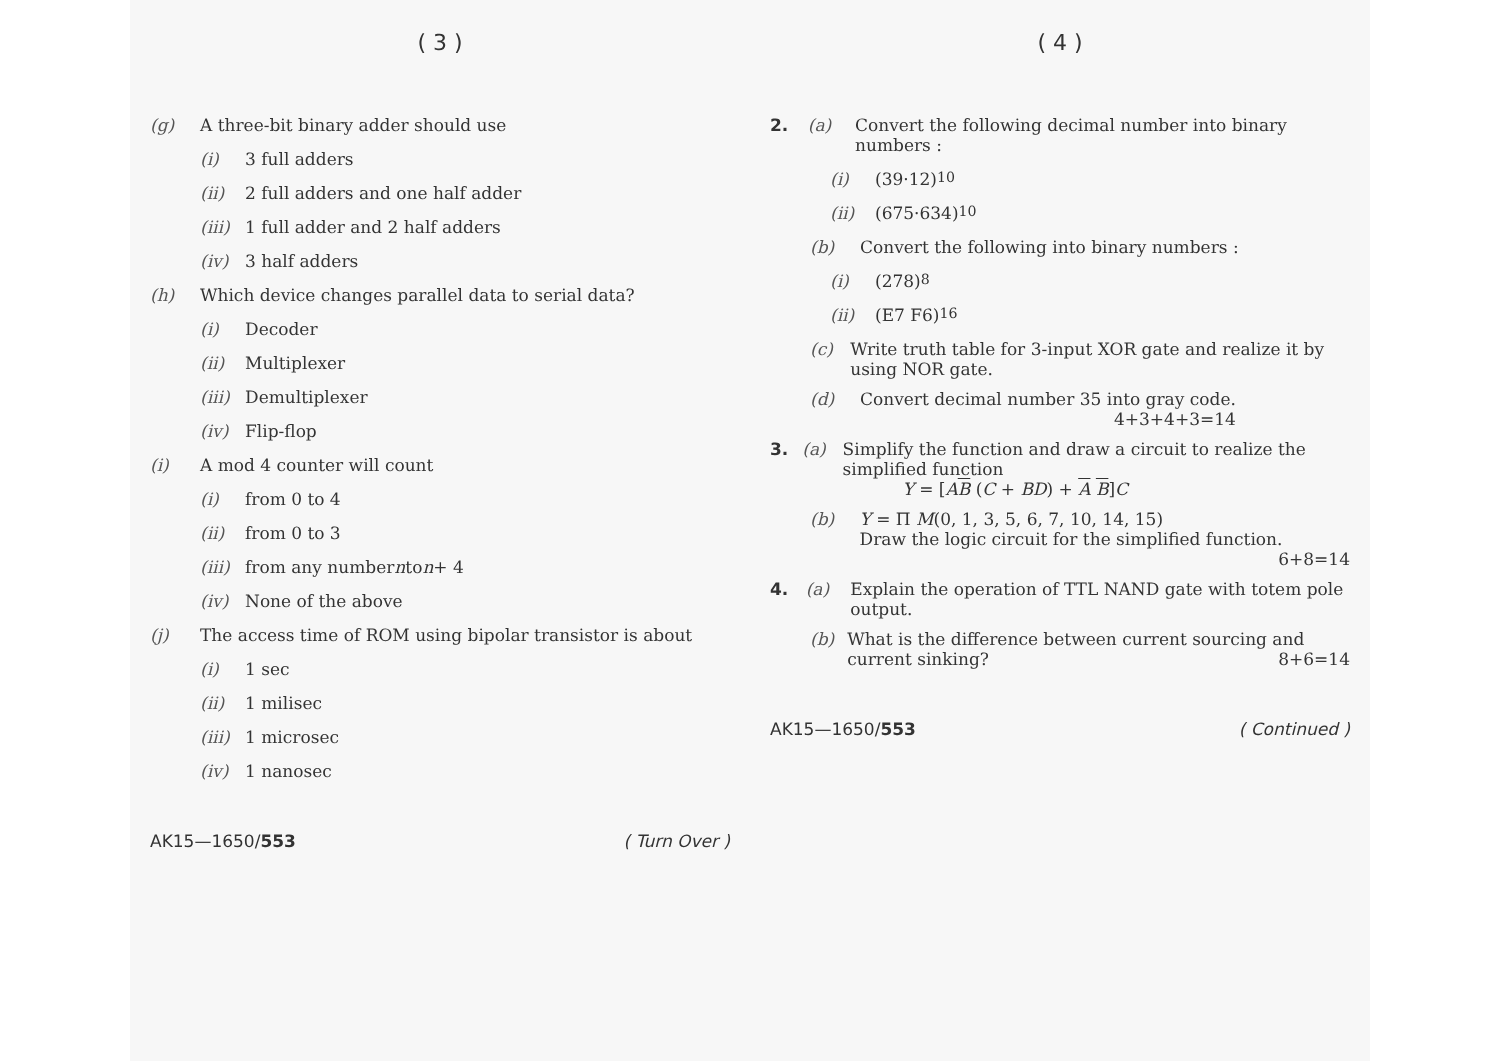( 3 )
(g) A three-bit binary adder should use
(i) 3 full adders
(ii) 2 full adders and one half adder
(iii) 1 full adder and 2 half adders
(iv) 3 half adders
(h) Which device changes parallel data to serial data?
(i) Decoder
(ii) Multiplexer
(iii) Demultiplexer
(iv) Flip-flop
(i) A mod 4 counter will count
(i) from 0 to 4
(ii) from 0 to 3
(iii) from any number n to n + 4
(iv) None of the above
(j) The access time of ROM using bipolar transistor is about
(i) 1 sec
(ii) 1 milisec
(iii) 1 microsec
(iv) 1 nanosec
AK15—1650/553 ( Turn Over )
( 4 )
2. (a) Convert the following decimal number into binary numbers :
(i) (39·12)<sub>10</sub>
(ii) (675·634)<sub>10</sub>
(b) Convert the following into binary numbers :
(i) (278)<sub>8</sub>
(ii) (E7 F6)<sub>16</sub>
(c) Write truth table for 3-input XOR gate and realize it by using NOR gate.
(d) Convert decimal number 35 into gray code.
4+3+4+3=14
3. (a) Simplify the function and draw a circuit to realize the simplified function
Y = [AB (C + BD) + A B]C
(b) Y = Π M(0, 1, 3, 5, 6, 7, 10, 14, 15)
Draw the logic circuit for the simplified function. 6+8=14
4. (a) Explain the operation of TTL NAND gate with totem pole output.
(b) What is the difference between current sourcing and current sinking? 8+6=14
AK15—1650/553 ( Continued )